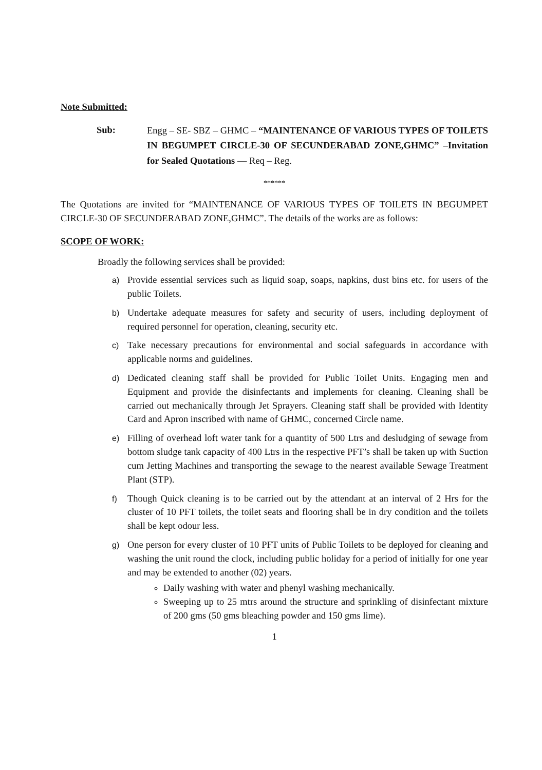Note Submitted:
Sub:
Engg – SE- SBZ – GHMC – “MAINTENANCE OF VARIOUS TYPES OF TOILETS IN BEGUMPET CIRCLE-30 OF SECUNDERABAD ZONE,GHMC” –Invitation for Sealed Quotations — Req – Reg.
******
The Quotations are invited for “MAINTENANCE OF VARIOUS TYPES OF TOILETS IN BEGUMPET CIRCLE-30 OF SECUNDERABAD ZONE,GHMC”. The details of the works are as follows:
SCOPE OF WORK:
Broadly the following services shall be provided:
a) Provide essential services such as liquid soap, soaps, napkins, dust bins etc. for users of the public Toilets.
b) Undertake adequate measures for safety and security of users, including deployment of required personnel for operation, cleaning, security etc.
c) Take necessary precautions for environmental and social safeguards in accordance with applicable norms and guidelines.
d) Dedicated cleaning staff shall be provided for Public Toilet Units. Engaging men and Equipment and provide the disinfectants and implements for cleaning. Cleaning shall be carried out mechanically through Jet Sprayers. Cleaning staff shall be provided with Identity Card and Apron inscribed with name of GHMC, concerned Circle name.
e) Filling of overhead loft water tank for a quantity of 500 Ltrs and desludging of sewage from bottom sludge tank capacity of 400 Ltrs in the respective PFT’s shall be taken up with Suction cum Jetting Machines and transporting the sewage to the nearest available Sewage Treatment Plant (STP).
f) Though Quick cleaning is to be carried out by the attendant at an interval of 2 Hrs for the cluster of 10 PFT toilets, the toilet seats and flooring shall be in dry condition and the toilets shall be kept odour less.
g) One person for every cluster of 10 PFT units of Public Toilets to be deployed for cleaning and washing the unit round the clock, including public holiday for a period of initially for one year and may be extended to another (02) years.
Daily washing with water and phenyl washing mechanically.
Sweeping up to 25 mtrs around the structure and sprinkling of disinfectant mixture of 200 gms (50 gms bleaching powder and 150 gms lime).
1